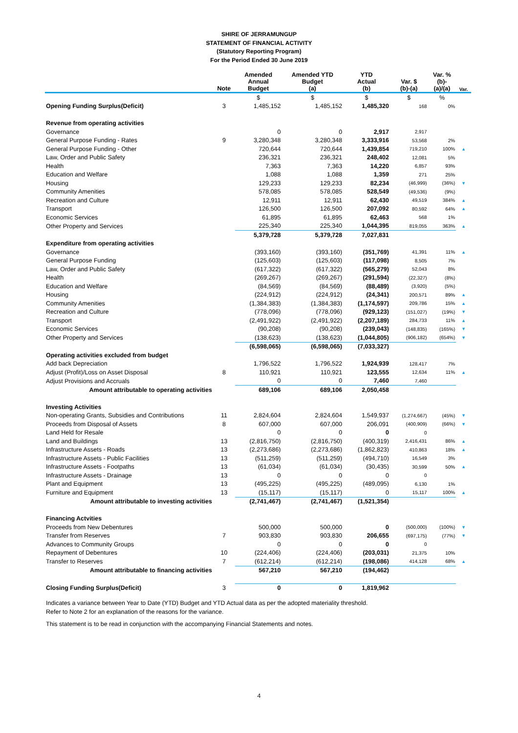SHIRE OF JERRAMUNGUP
STATEMENT OF FINANCIAL ACTIVITY
(Statutory Reporting Program)
For the Period Ended 30 June 2019
| | Note | Amended Annual Budget | Amended YTD Budget (a) | YTD Actual (b) | Var. $ (b)-(a) | Var. % (b)- (a)/(a) | Var. |
| --- | --- | --- | --- | --- | --- | --- | --- |
| | | $ | $ | $ | $ | % | |
| Opening Funding Surplus(Deficit) | 3 | 1,485,152 | 1,485,152 | 1,485,320 | 168 | 0% | |
| Revenue from operating activities | | | | | | | |
| Governance | | 0 | 0 | 2,917 | 2,917 | | |
| General Purpose Funding - Rates | 9 | 3,280,348 | 3,280,348 | 3,333,916 | 53,568 | 2% | |
| General Purpose Funding - Other | | 720,644 | 720,644 | 1,439,854 | 719,210 | 100% | ▲ |
| Law, Order and Public Safety | | 236,321 | 236,321 | 248,402 | 12,081 | 5% | |
| Health | | 7,363 | 7,363 | 14,220 | 6,857 | 93% | |
| Education and Welfare | | 1,088 | 1,088 | 1,359 | 271 | 25% | |
| Housing | | 129,233 | 129,233 | 82,234 | (46,999) | (36%) | ▼ |
| Community Amenities | | 578,085 | 578,085 | 528,549 | (49,536) | (9%) | |
| Recreation and Culture | | 12,911 | 12,911 | 62,430 | 49,519 | 384% | ▲ |
| Transport | | 126,500 | 126,500 | 207,092 | 80,592 | 64% | ▲ |
| Economic Services | | 61,895 | 61,895 | 62,463 | 568 | 1% | |
| Other Property and Services | | 225,340 | 225,340 | 1,044,395 | 819,055 | 363% | ▲ |
| | | 5,379,728 | 5,379,728 | 7,027,831 | | | |
| Expenditure from operating activities | | | | | | | |
| Governance | | (393,160) | (393,160) | (351,769) | 41,391 | 11% | ▲ |
| General Purpose Funding | | (125,603) | (125,603) | (117,098) | 8,505 | 7% | |
| Law, Order and Public Safety | | (617,322) | (617,322) | (565,279) | 52,043 | 8% | |
| Health | | (269,267) | (269,267) | (291,594) | (22,327) | (8%) | |
| Education and Welfare | | (84,569) | (84,569) | (88,489) | (3,920) | (5%) | |
| Housing | | (224,912) | (224,912) | (24,341) | 200,571 | 89% | ▲ |
| Community Amenities | | (1,384,383) | (1,384,383) | (1,174,597) | 209,786 | 15% | ▲ |
| Recreation and Culture | | (778,096) | (778,096) | (929,123) | (151,027) | (19%) | ▼ |
| Transport | | (2,491,922) | (2,491,922) | (2,207,189) | 284,733 | 11% | ▲ |
| Economic Services | | (90,208) | (90,208) | (239,043) | (148,835) | (165%) | ▼ |
| Other Property and Services | | (138,623) | (138,623) | (1,044,805) | (906,182) | (654%) | ▼ |
| | | (6,598,065) | (6,598,065) | (7,033,327) | | | |
| Operating activities excluded from budget | | | | | | | |
| Add back Depreciation | | 1,796,522 | 1,796,522 | 1,924,939 | 128,417 | 7% | |
| Adjust (Profit)/Loss on Asset Disposal | 8 | 110,921 | 110,921 | 123,555 | 12,634 | 11% | ▲ |
| Adjust Provisions and Accruals | | 0 | 0 | 7,460 | 7,460 | | |
| Amount attributable to operating activities | | 689,106 | 689,106 | 2,050,458 | | | |
| Investing Activities | | | | | | | |
| Non-operating Grants, Subsidies and Contributions | 11 | 2,824,604 | 2,824,604 | 1,549,937 | (1,274,667) | (45%) | ▼ |
| Proceeds from Disposal of Assets | 8 | 607,000 | 607,000 | 206,091 | (400,909) | (66%) | ▼ |
| Land Held for Resale | | 0 | 0 | 0 | 0 | | |
| Land and Buildings | 13 | (2,816,750) | (2,816,750) | (400,319) | 2,416,431 | 86% | ▲ |
| Infrastructure Assets - Roads | 13 | (2,273,686) | (2,273,686) | (1,862,823) | 410,863 | 18% | ▲ |
| Infrastructure Assets - Public Facilities | 13 | (511,259) | (511,259) | (494,710) | 16,549 | 3% | |
| Infrastructure Assets - Footpaths | 13 | (61,034) | (61,034) | (30,435) | 30,599 | 50% | ▲ |
| Infrastructure Assets - Drainage | 13 | 0 | 0 | 0 | 0 | | |
| Plant and Equipment | 13 | (495,225) | (495,225) | (489,095) | 6,130 | 1% | |
| Furniture and Equipment | 13 | (15,117) | (15,117) | 0 | 15,117 | 100% | ▲ |
| Amount attributable to investing activities | | (2,741,467) | (2,741,467) | (1,521,354) | | | |
| Financing Actvities | | | | | | | |
| Proceeds from New Debentures | | 500,000 | 500,000 | 0 | (500,000) | (100%) | ▼ |
| Transfer from Reserves | 7 | 903,830 | 903,830 | 206,655 | (697,175) | (77%) | ▼ |
| Advances to Community Groups | | 0 | 0 | 0 | 0 | | |
| Repayment of Debentures | 10 | (224,406) | (224,406) | (203,031) | 21,375 | 10% | |
| Transfer to Reserves | 7 | (612,214) | (612,214) | (198,086) | 414,128 | 68% | ▲ |
| Amount attributable to financing activities | | 567,210 | 567,210 | (194,462) | | | |
| Closing Funding Surplus(Deficit) | 3 | 0 | 0 | 1,819,962 | | | |
Indicates a variance between Year to Date (YTD) Budget and YTD Actual data as per the adopted materiality threshold.
Refer to Note 2 for an explanation of the reasons for the variance.
This statement is to be read in conjunction with the accompanying Financial Statements and notes.
4